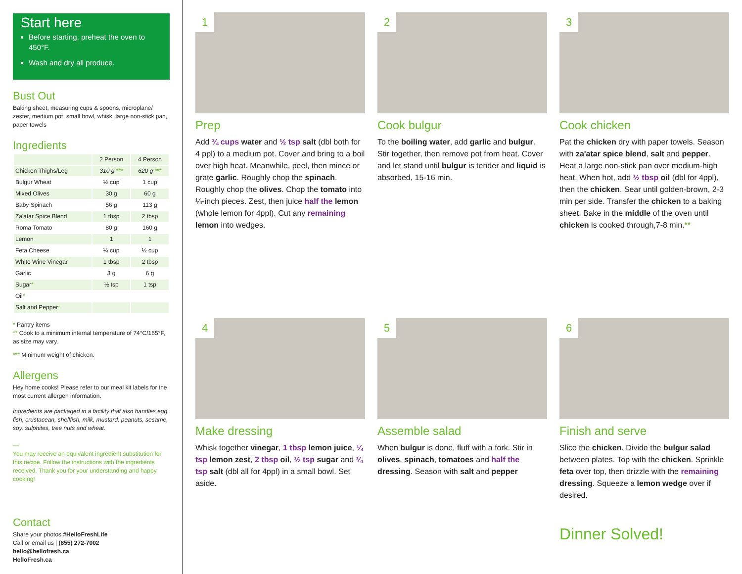Start here
Before starting, preheat the oven to 450°F.
Wash and dry all produce.
Bust Out
Baking sheet, measuring cups & spoons, microplane/ zester, medium pot, small bowl, whisk, large non-stick pan, paper towels
Ingredients
| | 2 Person | 4 Person |
| --- | --- | --- |
| Chicken Thighs/Leg | 310 g *** | 620 g *** |
| Bulgur Wheat | ½ cup | 1 cup |
| Mixed Olives | 30 g | 60 g |
| Baby Spinach | 56 g | 113 g |
| Za'atar Spice Blend | 1 tbsp | 2 tbsp |
| Roma Tomato | 80 g | 160 g |
| Lemon | 1 | 1 |
| Feta Cheese | ¼ cup | ½ cup |
| White Wine Vinegar | 1 tbsp | 2 tbsp |
| Garlic | 3 g | 6 g |
| Sugar * | ½ tsp | 1 tsp |
| Oil * | | |
| Salt and Pepper * | | |
* Pantry items
** Cook to a minimum internal temperature of 74°C/165°F, as size may vary.
*** Minimum weight of chicken.
Allergens
Hey home cooks! Please refer to our meal kit labels for the most current allergen information.
Ingredients are packaged in a facility that also handles egg, fish, crustacean, shellfish, milk, mustard, peanuts, sesame, soy, sulphites, tree nuts and wheat.
—
You may receive an equivalent ingredient substitution for this recipe. Follow the instructions with the ingredients received. Thank you for your understanding and happy cooking!
Contact
Share your photos #HelloFreshLife
Call or email us | (855) 272-7002
hello@hellofresh.ca
HelloFresh.ca
1
Prep
Add ¾ cups water and ½ tsp salt (dbl both for 4 ppl) to a medium pot. Cover and bring to a boil over high heat. Meanwhile, peel, then mince or grate garlic. Roughly chop the spinach. Roughly chop the olives. Chop the tomato into ¼-inch pieces. Zest, then juice half the lemon (whole lemon for 4ppl). Cut any remaining lemon into wedges.
2
Cook bulgur
To the boiling water, add garlic and bulgur. Stir together, then remove pot from heat. Cover and let stand until bulgur is tender and liquid is absorbed, 15-16 min.
3
Cook chicken
Pat the chicken dry with paper towels. Season with za'atar spice blend, salt and pepper. Heat a large non-stick pan over medium-high heat. When hot, add ½ tbsp oil (dbl for 4ppl), then the chicken. Sear until golden-brown, 2-3 min per side. Transfer the chicken to a baking sheet. Bake in the middle of the oven until chicken is cooked through,7-8 min.**
4
Make dressing
Whisk together vinegar, 1 tbsp lemon juice, ¼ tsp lemon zest, 2 tbsp oil, ½ tsp sugar and ¼ tsp salt (dbl all for 4ppl) in a small bowl. Set aside.
5
Assemble salad
When bulgur is done, fluff with a fork. Stir in olives, spinach, tomatoes and half the dressing. Season with salt and pepper
6
Finish and serve
Slice the chicken. Divide the bulgur salad between plates. Top with the chicken. Sprinkle feta over top, then drizzle with the remaining dressing. Squeeze a lemon wedge over if desired.
Dinner Solved!